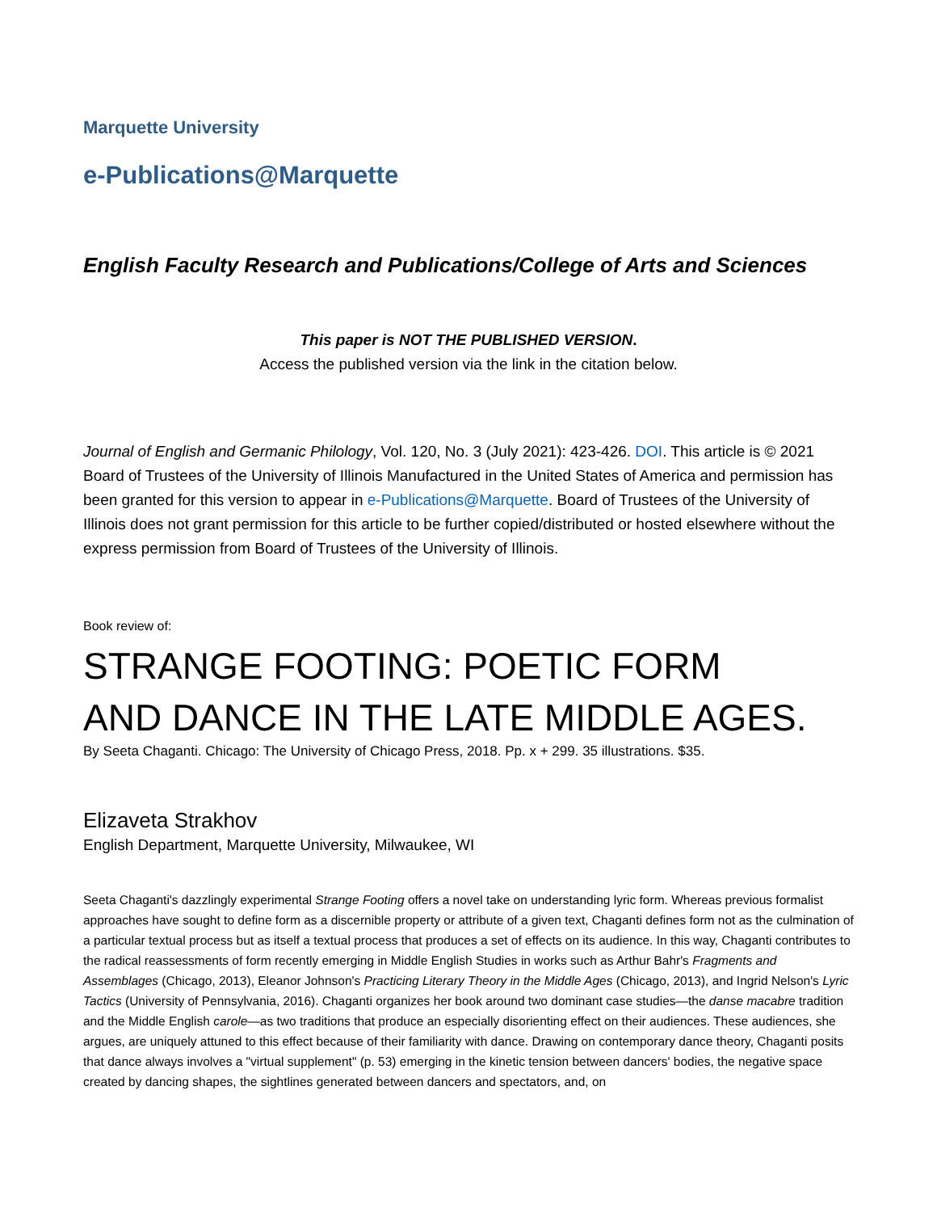Marquette University
e-Publications@Marquette
English Faculty Research and Publications/College of Arts and Sciences
This paper is NOT THE PUBLISHED VERSION.
Access the published version via the link in the citation below.
Journal of English and Germanic Philology, Vol. 120, No. 3 (July 2021): 423-426. DOI. This article is © 2021 Board of Trustees of the University of Illinois Manufactured in the United States of America and permission has been granted for this version to appear in e-Publications@Marquette. Board of Trustees of the University of Illinois does not grant permission for this article to be further copied/distributed or hosted elsewhere without the express permission from Board of Trustees of the University of Illinois.
Book review of:
STRANGE FOOTING: POETIC FORM
AND DANCE IN THE LATE MIDDLE AGES.
By Seeta Chaganti. Chicago: The University of Chicago Press, 2018. Pp. x + 299. 35 illustrations. $35.
Elizaveta Strakhov
English Department, Marquette University, Milwaukee, WI
Seeta Chaganti's dazzlingly experimental Strange Footing offers a novel take on understanding lyric form. Whereas previous formalist approaches have sought to define form as a discernible property or attribute of a given text, Chaganti defines form not as the culmination of a particular textual process but as itself a textual process that produces a set of effects on its audience. In this way, Chaganti contributes to the radical reassessments of form recently emerging in Middle English Studies in works such as Arthur Bahr's Fragments and Assemblages (Chicago, 2013), Eleanor Johnson's Practicing Literary Theory in the Middle Ages (Chicago, 2013), and Ingrid Nelson's Lyric Tactics (University of Pennsylvania, 2016). Chaganti organizes her book around two dominant case studies—the danse macabre tradition and the Middle English carole—as two traditions that produce an especially disorienting effect on their audiences. These audiences, she argues, are uniquely attuned to this effect because of their familiarity with dance. Drawing on contemporary dance theory, Chaganti posits that dance always involves a "virtual supplement" (p. 53) emerging in the kinetic tension between dancers' bodies, the negative space created by dancing shapes, the sightlines generated between dancers and spectators, and, on